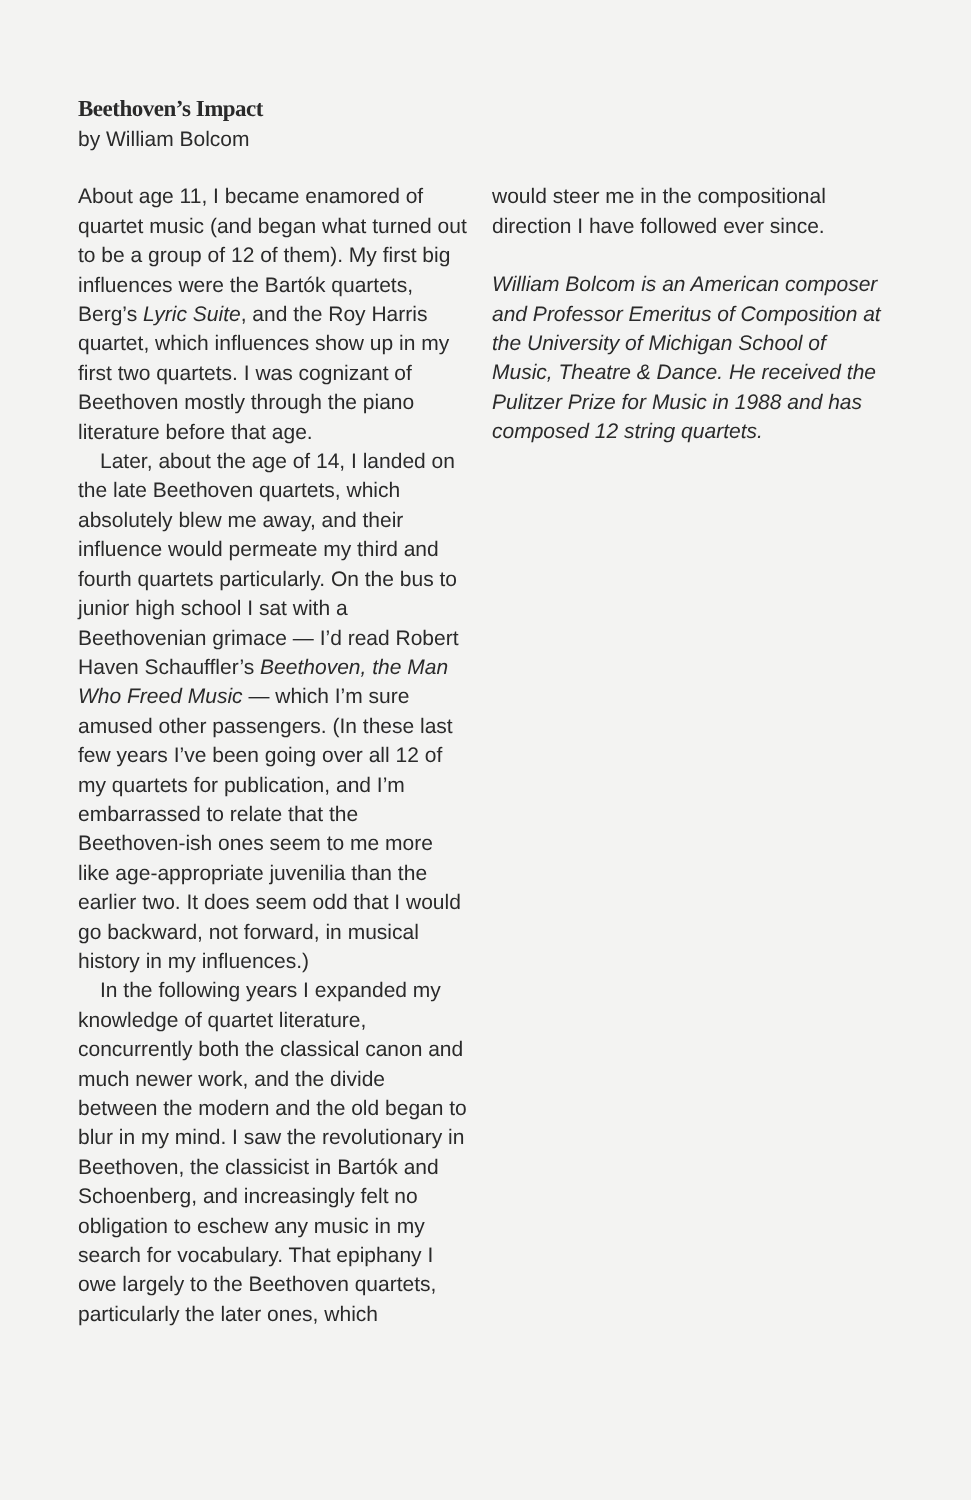Beethoven’s Impact
by William Bolcom
About age 11, I became enamored of quartet music (and began what turned out to be a group of 12 of them). My first big influences were the Bartók quartets, Berg’s Lyric Suite, and the Roy Harris quartet, which influences show up in my first two quartets. I was cognizant of Beethoven mostly through the piano literature before that age.
Later, about the age of 14, I landed on the late Beethoven quartets, which absolutely blew me away, and their influence would permeate my third and fourth quartets particularly. On the bus to junior high school I sat with a Beethovenian grimace — I’d read Robert Haven Schauffler’s Beethoven, the Man Who Freed Music — which I’m sure amused other passengers. (In these last few years I’ve been going over all 12 of my quartets for publication, and I’m embarrassed to relate that the Beethoven-ish ones seem to me more like age-appropriate juvenilia than the earlier two. It does seem odd that I would go backward, not forward, in musical history in my influences.)
In the following years I expanded my knowledge of quartet literature, concurrently both the classical canon and much newer work, and the divide between the modern and the old began to blur in my mind. I saw the revolutionary in Beethoven, the classicist in Bartók and Schoenberg, and increasingly felt no obligation to eschew any music in my search for vocabulary. That epiphany I owe largely to the Beethoven quartets, particularly the later ones, which
would steer me in the compositional direction I have followed ever since.
William Bolcom is an American composer and Professor Emeritus of Composition at the University of Michigan School of Music, Theatre & Dance. He received the Pulitzer Prize for Music in 1988 and has composed 12 string quartets.